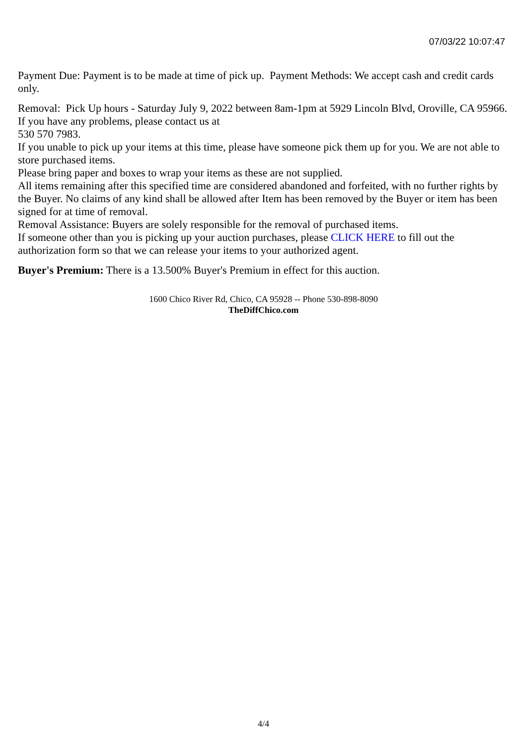07/03/22 10:07:47
Payment Due: Payment is to be made at time of pick up. Payment Methods: We accept cash and credit cards only.
Removal: Pick Up hours - Saturday July 9, 2022 between 8am-1pm at 5929 Lincoln Blvd, Oroville, CA 95966. If you have any problems, please contact us at
530 570 7983.
If you unable to pick up your items at this time, please have someone pick them up for you. We are not able to store purchased items.
Please bring paper and boxes to wrap your items as these are not supplied.
All items remaining after this specified time are considered abandoned and forfeited, with no further rights by the Buyer. No claims of any kind shall be allowed after Item has been removed by the Buyer or item has been signed for at time of removal.
Removal Assistance: Buyers are solely responsible for the removal of purchased items.
If someone other than you is picking up your auction purchases, please CLICK HERE to fill out the authorization form so that we can release your items to your authorized agent.
Buyer's Premium: There is a 13.500% Buyer's Premium in effect for this auction.
1600 Chico River Rd, Chico, CA 95928 -- Phone 530-898-8090
TheDiffChico.com
4/4